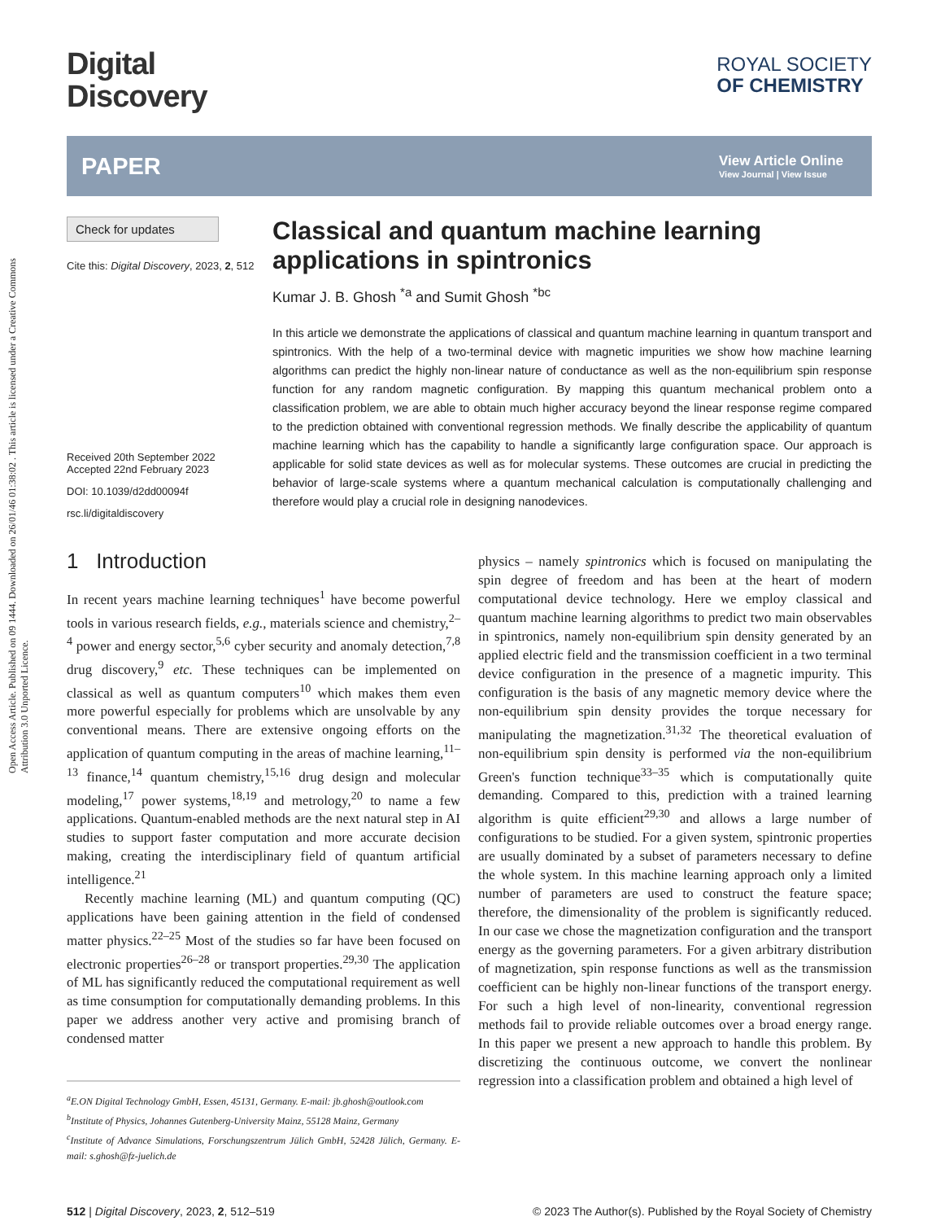Open Access Article. Published on 09 1444. Downloaded on 26/01/46 01:38:02 . This article is licensed under a Creative Commons Attribution 3.0 Unported Licence.
Digital
Discovery
ROYAL SOCIETY
OF CHEMISTRY
PAPER View Article Online
View Journal | View Issue
Check for updates
Cite this: Digital Discovery, 2023, 2, 512
Received 20th September 2022
Accepted 22nd February 2023
DOI: 10.1039/d2dd00094f
rsc.li/digitaldiscovery
Classical and quantum machine learning applications in spintronics
Kumar J. B. Ghosh <sup>*a</sup> and Sumit Ghosh <sup>*bc</sup>
In this article we demonstrate the applications of classical and quantum machine learning in quantum transport and spintronics. With the help of a two-terminal device with magnetic impurities we show how machine learning algorithms can predict the highly non-linear nature of conductance as well as the non-equilibrium spin response function for any random magnetic configuration. By mapping this quantum mechanical problem onto a classification problem, we are able to obtain much higher accuracy beyond the linear response regime compared to the prediction obtained with conventional regression methods. We finally describe the applicability of quantum machine learning which has the capability to handle a significantly large configuration space. Our approach is applicable for solid state devices as well as for molecular systems. These outcomes are crucial in predicting the behavior of large-scale systems where a quantum mechanical calculation is computationally challenging and therefore would play a crucial role in designing nanodevices.
1 Introduction
In recent years machine learning techniques<sup>1</sup> have become powerful tools in various research fields, e.g., materials science and chemistry,<sup>2–4</sup> power and energy sector,<sup>5,6</sup> cyber security and anomaly detection,<sup>7,8</sup> drug discovery,<sup>9</sup> etc. These techniques can be implemented on classical as well as quantum computers<sup>10</sup> which makes them even more powerful especially for problems which are unsolvable by any conventional means. There are extensive ongoing efforts on the application of quantum computing in the areas of machine learning,<sup>11–13</sup> finance,<sup>14</sup> quantum chemistry,<sup>15,16</sup> drug design and molecular modeling,<sup>17</sup> power systems,<sup>18,19</sup> and metrology,<sup>20</sup> to name a few applications. Quantum-enabled methods are the next natural step in AI studies to support faster computation and more accurate decision making, creating the interdisciplinary field of quantum artificial intelligence.<sup>21</sup>
Recently machine learning (ML) and quantum computing (QC) applications have been gaining attention in the field of condensed matter physics.<sup>22–25</sup> Most of the studies so far have been focused on electronic properties<sup>26–28</sup> or transport properties.<sup>29,30</sup> The application of ML has significantly reduced the computational requirement as well as time consumption for computationally demanding problems. In this paper we address another very active and promising branch of condensed matter
<sup>a</sup> E.ON Digital Technology GmbH, Essen, 45131, Germany. E-mail: jb.ghosh@outlook.com
<sup>b</sup> Institute of Physics, Johannes Gutenberg-University Mainz, 55128 Mainz, Germany
<sup>c</sup> Institute of Advance Simulations, Forschungszentrum Jülich GmbH, 52428 Jülich, Germany. E-mail: s.ghosh@fz-juelich.de
physics – namely spintronics which is focused on manipulating the spin degree of freedom and has been at the heart of modern computational device technology. Here we employ classical and quantum machine learning algorithms to predict two main observables in spintronics, namely non-equilibrium spin density generated by an applied electric field and the transmission coefficient in a two terminal device configuration in the presence of a magnetic impurity. This configuration is the basis of any magnetic memory device where the non-equilibrium spin density provides the torque necessary for manipulating the magnetization.<sup>31,32</sup> The theoretical evaluation of non-equilibrium spin density is performed via the non-equilibrium Green's function technique<sup>33–35</sup> which is computationally quite demanding. Compared to this, prediction with a trained learning algorithm is quite efficient<sup>29,30</sup> and allows a large number of configurations to be studied. For a given system, spintronic properties are usually dominated by a subset of parameters necessary to define the whole system. In this machine learning approach only a limited number of parameters are used to construct the feature space; therefore, the dimensionality of the problem is significantly reduced. In our case we chose the magnetization configuration and the transport energy as the governing parameters. For a given arbitrary distribution of magnetization, spin response functions as well as the transmission coefficient can be highly non-linear functions of the transport energy. For such a high level of non-linearity, conventional regression methods fail to provide reliable outcomes over a broad energy range. In this paper we present a new approach to handle this problem. By discretizing the continuous outcome, we convert the nonlinear regression into a classification problem and obtained a high level of
512 | Digital Discovery, 2023, 2, 512–519 © 2023 The Author(s). Published by the Royal Society of Chemistry